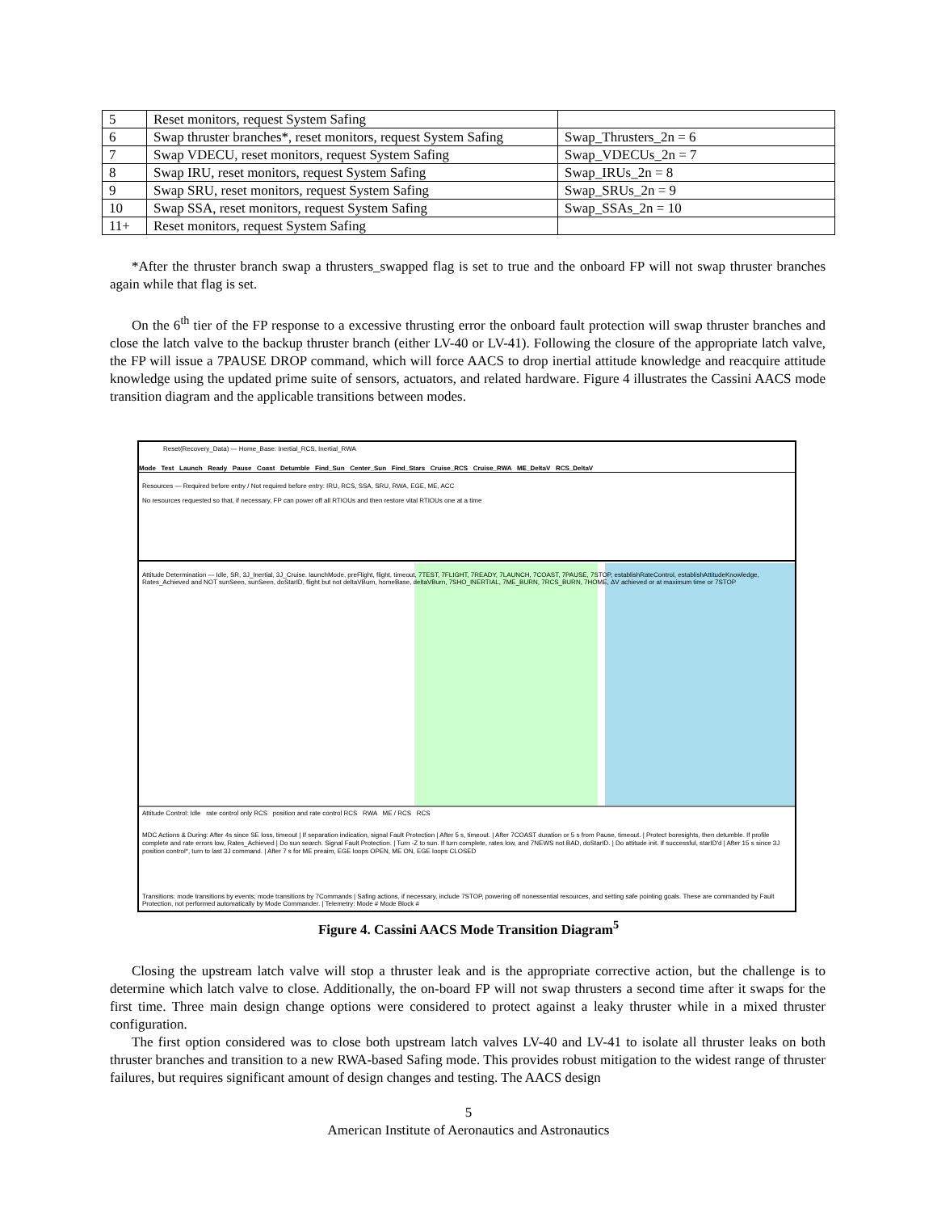| 5 | Reset monitors, request System Safing | |
| 6 | Swap thruster branches*, reset monitors, request System Safing | Swap_Thrusters_2n = 6 |
| 7 | Swap VDECU, reset monitors, request System Safing | Swap_VDECUs_2n = 7 |
| 8 | Swap IRU, reset monitors, request System Safing | Swap_IRUs_2n = 8 |
| 9 | Swap SRU, reset monitors, request System Safing | Swap_SRUs_2n = 9 |
| 10 | Swap SSA, reset monitors, request System Safing | Swap_SSAs_2n = 10 |
| 11+ | Reset monitors, request System Safing | |
*After the thruster branch swap a thrusters_swapped flag is set to true and the onboard FP will not swap thruster branches again while that flag is set.
On the 6<sup>th</sup> tier of the FP response to a excessive thrusting error the onboard fault protection will swap thruster branches and close the latch valve to the backup thruster branch (either LV-40 or LV-41). Following the closure of the appropriate latch valve, the FP will issue a 7PAUSE DROP command, which will force AACS to drop inertial attitude knowledge and reacquire attitude knowledge using the updated prime suite of sensors, actuators, and related hardware. Figure 4 illustrates the Cassini AACS mode transition diagram and the applicable transitions between modes.
Reset(Recovery_Data) — Home_Base: Inertial_RCS, Inertial_RWA
Mode Test Launch Ready Pause Coast Detumble Find_Sun Center_Sun Find_Stars Cruise_RCS Cruise_RWA ME_DeltaV RCS_DeltaV
Resources — Required before entry / Not required before entry: IRU, RCS, SSA, SRU, RWA, EGE, ME, ACC
No resources requested so that, if necessary, FP can power off all RTIOUs and then restore vital RTIOUs one at a time
Attitude Determination — Idle, SR, 3J_Inertial, 3J_Cruise. launchMode, preFlight, flight, timeout, 7TEST, 7FLIGHT, 7READY, 7LAUNCH, 7COAST, 7PAUSE, 7STOP, establishRateControl, establishAttitudeKnowledge, Rates_Achieved and NOT sunSeen, sunSeen, doStarID, flight but not deltaVBurn, homeBase, deltaVBurn, 7SHO_INERTIAL, 7ME_BURN, 7RCS_BURN, 7HOME, ΔV achieved or at maximum time or 7STOP
Attitude Control: Idle rate control only RCS position and rate control RCS RWA ME / RCS RCS
MDC Actions & During: After 4s since SE loss, timeout | If separation indication, signal Fault Protection | After 5 s, timeout. | After 7COAST duration or 5 s from Pause, timeout. | Protect boresights, then detumble. If profile complete and rate errors low, Rates_Achieved | Do sun search. Signal Fault Protection. | Turn -Z to sun. If turn complete, rates low, and 7NEWS not BAD, doStarID. | Do attitude init. If successful, starID'd | After 15 s since 3J position control*, turn to last 3J command. | After 7 s for ME preaim, EGE loops OPEN, ME ON, EGE loops CLOSED
Transitions: mode transitions by events; mode transitions by 7Commands | Safing actions, if necessary, include 7STOP, powering off nonessential resources, and setting safe pointing goals. These are commanded by Fault Protection, not performed automatically by Mode Commander. | Telemetry: Mode # Mode Block #
Figure 4. Cassini AACS Mode Transition Diagram<sup>5</sup>
Closing the upstream latch valve will stop a thruster leak and is the appropriate corrective action, but the challenge is to determine which latch valve to close. Additionally, the on-board FP will not swap thrusters a second time after it swaps for the first time. Three main design change options were considered to protect against a leaky thruster while in a mixed thruster configuration.
The first option considered was to close both upstream latch valves LV-40 and LV-41 to isolate all thruster leaks on both thruster branches and transition to a new RWA-based Safing mode. This provides robust mitigation to the widest range of thruster failures, but requires significant amount of design changes and testing. The AACS design
5
American Institute of Aeronautics and Astronautics